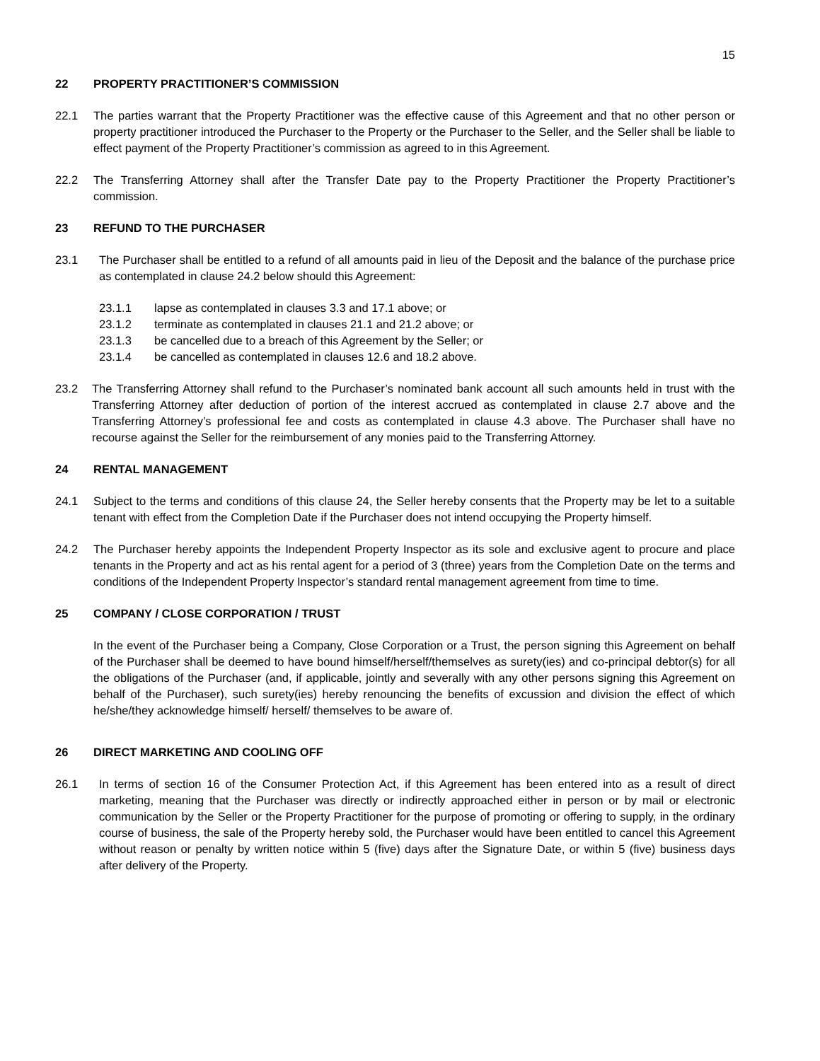15
22 PROPERTY PRACTITIONER’S COMMISSION
22.1 The parties warrant that the Property Practitioner was the effective cause of this Agreement and that no other person or property practitioner introduced the Purchaser to the Property or the Purchaser to the Seller, and the Seller shall be liable to effect payment of the Property Practitioner’s commission as agreed to in this Agreement.
22.2 The Transferring Attorney shall after the Transfer Date pay to the Property Practitioner the Property Practitioner’s commission.
23 REFUND TO THE PURCHASER
23.1 The Purchaser shall be entitled to a refund of all amounts paid in lieu of the Deposit and the balance of the purchase price as contemplated in clause 24.2 below should this Agreement:
23.1.1 lapse as contemplated in clauses 3.3 and 17.1 above; or
23.1.2 terminate as contemplated in clauses 21.1 and 21.2 above; or
23.1.3 be cancelled due to a breach of this Agreement by the Seller; or
23.1.4 be cancelled as contemplated in clauses 12.6 and 18.2 above.
23.2 The Transferring Attorney shall refund to the Purchaser’s nominated bank account all such amounts held in trust with the Transferring Attorney after deduction of portion of the interest accrued as contemplated in clause 2.7 above and the Transferring Attorney’s professional fee and costs as contemplated in clause 4.3 above. The Purchaser shall have no recourse against the Seller for the reimbursement of any monies paid to the Transferring Attorney.
24 RENTAL MANAGEMENT
24.1 Subject to the terms and conditions of this clause 24, the Seller hereby consents that the Property may be let to a suitable tenant with effect from the Completion Date if the Purchaser does not intend occupying the Property himself.
24.2 The Purchaser hereby appoints the Independent Property Inspector as its sole and exclusive agent to procure and place tenants in the Property and act as his rental agent for a period of 3 (three) years from the Completion Date on the terms and conditions of the Independent Property Inspector’s standard rental management agreement from time to time.
25 COMPANY / CLOSE CORPORATION / TRUST
In the event of the Purchaser being a Company, Close Corporation or a Trust, the person signing this Agreement on behalf of the Purchaser shall be deemed to have bound himself/herself/themselves as surety(ies) and co-principal debtor(s) for all the obligations of the Purchaser (and, if applicable, jointly and severally with any other persons signing this Agreement on behalf of the Purchaser), such surety(ies) hereby renouncing the benefits of excussion and division the effect of which he/she/they acknowledge himself/ herself/ themselves to be aware of.
26 DIRECT MARKETING AND COOLING OFF
26.1 In terms of section 16 of the Consumer Protection Act, if this Agreement has been entered into as a result of direct marketing, meaning that the Purchaser was directly or indirectly approached either in person or by mail or electronic communication by the Seller or the Property Practitioner for the purpose of promoting or offering to supply, in the ordinary course of business, the sale of the Property hereby sold, the Purchaser would have been entitled to cancel this Agreement without reason or penalty by written notice within 5 (five) days after the Signature Date, or within 5 (five) business days after delivery of the Property.